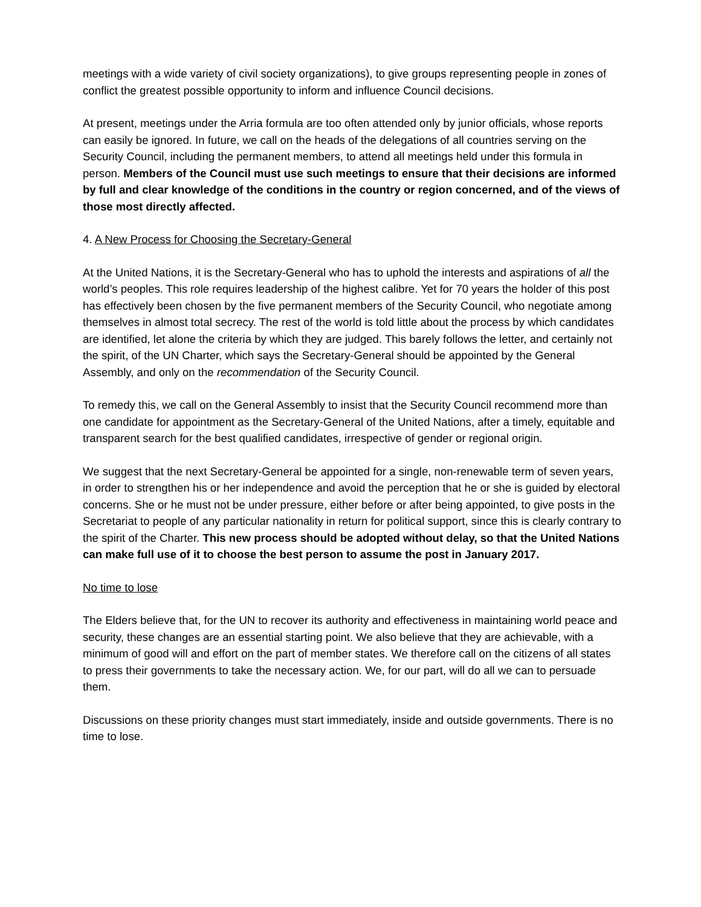meetings with a wide variety of civil society organizations), to give groups representing people in zones of conflict the greatest possible opportunity to inform and influence Council decisions.
At present, meetings under the Arria formula are too often attended only by junior officials, whose reports can easily be ignored. In future, we call on the heads of the delegations of all countries serving on the Security Council, including the permanent members, to attend all meetings held under this formula in person. Members of the Council must use such meetings to ensure that their decisions are informed by full and clear knowledge of the conditions in the country or region concerned, and of the views of those most directly affected.
4. A New Process for Choosing the Secretary-General
At the United Nations, it is the Secretary-General who has to uphold the interests and aspirations of all the world’s peoples. This role requires leadership of the highest calibre. Yet for 70 years the holder of this post has effectively been chosen by the five permanent members of the Security Council, who negotiate among themselves in almost total secrecy. The rest of the world is told little about the process by which candidates are identified, let alone the criteria by which they are judged. This barely follows the letter, and certainly not the spirit, of the UN Charter, which says the Secretary-General should be appointed by the General Assembly, and only on the recommendation of the Security Council.
To remedy this, we call on the General Assembly to insist that the Security Council recommend more than one candidate for appointment as the Secretary-General of the United Nations, after a timely, equitable and transparent search for the best qualified candidates, irrespective of gender or regional origin.
We suggest that the next Secretary-General be appointed for a single, non-renewable term of seven years, in order to strengthen his or her independence and avoid the perception that he or she is guided by electoral concerns. She or he must not be under pressure, either before or after being appointed, to give posts in the Secretariat to people of any particular nationality in return for political support, since this is clearly contrary to the spirit of the Charter. This new process should be adopted without delay, so that the United Nations can make full use of it to choose the best person to assume the post in January 2017.
No time to lose
The Elders believe that, for the UN to recover its authority and effectiveness in maintaining world peace and security, these changes are an essential starting point. We also believe that they are achievable, with a minimum of good will and effort on the part of member states. We therefore call on the citizens of all states to press their governments to take the necessary action. We, for our part, will do all we can to persuade them.
Discussions on these priority changes must start immediately, inside and outside governments. There is no time to lose.